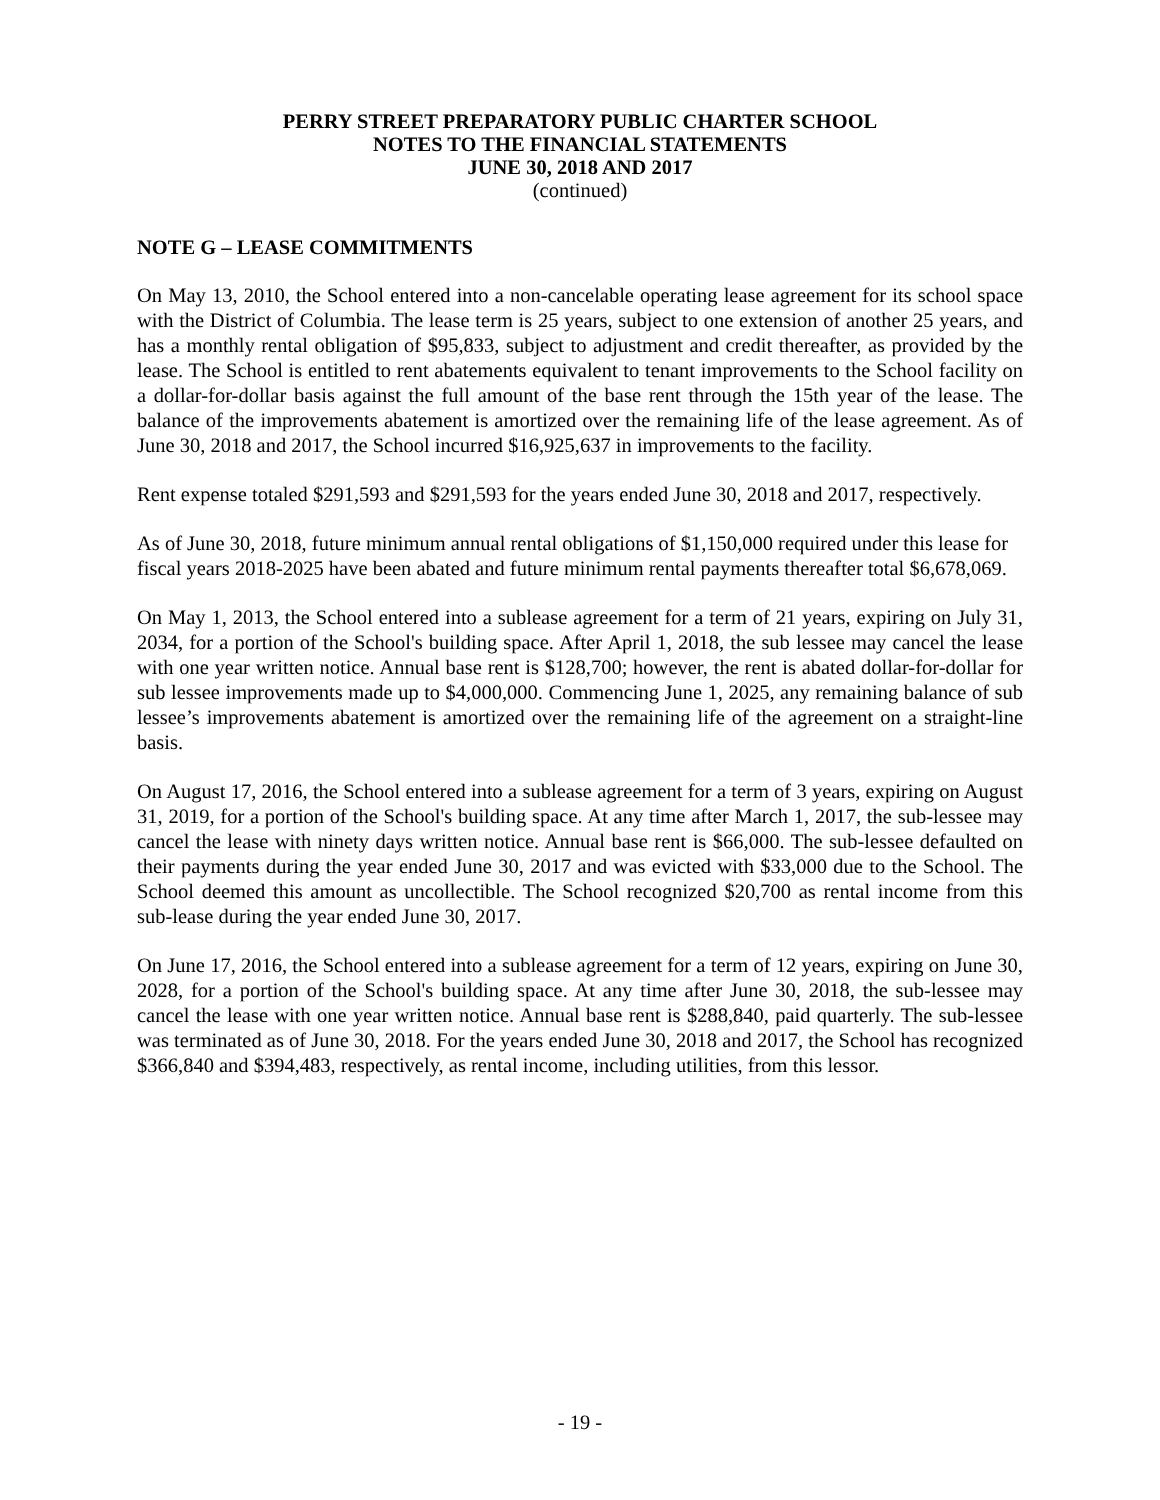PERRY STREET PREPARATORY PUBLIC CHARTER SCHOOL
NOTES TO THE FINANCIAL STATEMENTS
JUNE 30, 2018 AND 2017
(continued)
NOTE G – LEASE COMMITMENTS
On May 13, 2010, the School entered into a non-cancelable operating lease agreement for its school space with the District of Columbia. The lease term is 25 years, subject to one extension of another 25 years, and has a monthly rental obligation of $95,833, subject to adjustment and credit thereafter, as provided by the lease. The School is entitled to rent abatements equivalent to tenant improvements to the School facility on a dollar-for-dollar basis against the full amount of the base rent through the 15th year of the lease. The balance of the improvements abatement is amortized over the remaining life of the lease agreement. As of June 30, 2018 and 2017, the School incurred $16,925,637 in improvements to the facility.
Rent expense totaled $291,593 and $291,593 for the years ended June 30, 2018 and 2017, respectively.
As of June 30, 2018, future minimum annual rental obligations of $1,150,000 required under this lease for fiscal years 2018-2025 have been abated and future minimum rental payments thereafter total $6,678,069.
On May 1, 2013, the School entered into a sublease agreement for a term of 21 years, expiring on July 31, 2034, for a portion of the School's building space. After April 1, 2018, the sub lessee may cancel the lease with one year written notice. Annual base rent is $128,700; however, the rent is abated dollar-for-dollar for sub lessee improvements made up to $4,000,000. Commencing June 1, 2025, any remaining balance of sub lessee’s improvements abatement is amortized over the remaining life of the agreement on a straight-line basis.
On August 17, 2016, the School entered into a sublease agreement for a term of 3 years, expiring on August 31, 2019, for a portion of the School's building space. At any time after March 1, 2017, the sub-lessee may cancel the lease with ninety days written notice. Annual base rent is $66,000. The sub-lessee defaulted on their payments during the year ended June 30, 2017 and was evicted with $33,000 due to the School. The School deemed this amount as uncollectible. The School recognized $20,700 as rental income from this sub-lease during the year ended June 30, 2017.
On June 17, 2016, the School entered into a sublease agreement for a term of 12 years, expiring on June 30, 2028, for a portion of the School's building space. At any time after June 30, 2018, the sub-lessee may cancel the lease with one year written notice. Annual base rent is $288,840, paid quarterly. The sub-lessee was terminated as of June 30, 2018. For the years ended June 30, 2018 and 2017, the School has recognized $366,840 and $394,483, respectively, as rental income, including utilities, from this lessor.
- 19 -